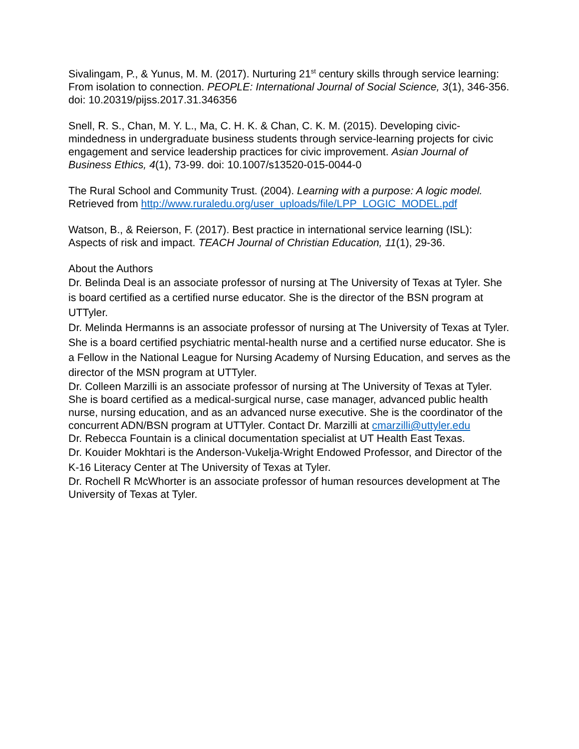Sivalingam, P., & Yunus, M. M. (2017). Nurturing 21<sup>st</sup> century skills through service learning: From isolation to connection. PEOPLE: International Journal of Social Science, 3(1), 346-356. doi: 10.20319/pijss.2017.31.346356
Snell, R. S., Chan, M. Y. L., Ma, C. H. K. & Chan, C. K. M. (2015). Developing civic-mindedness in undergraduate business students through service-learning projects for civic engagement and service leadership practices for civic improvement. Asian Journal of Business Ethics, 4(1), 73-99. doi: 10.1007/s13520-015-0044-0
The Rural School and Community Trust. (2004). Learning with a purpose: A logic model. Retrieved from http://www.ruraledu.org/user_uploads/file/LPP_LOGIC_MODEL.pdf
Watson, B., & Reierson, F. (2017). Best practice in international service learning (ISL): Aspects of risk and impact. TEACH Journal of Christian Education, 11(1), 29-36.
About the Authors
Dr. Belinda Deal is an associate professor of nursing at The University of Texas at Tyler. She is board certified as a certified nurse educator. She is the director of the BSN program at UTTyler.
Dr. Melinda Hermanns is an associate professor of nursing at The University of Texas at Tyler. She is a board certified psychiatric mental-health nurse and a certified nurse educator. She is a Fellow in the National League for Nursing Academy of Nursing Education, and serves as the director of the MSN program at UTTyler.
Dr. Colleen Marzilli is an associate professor of nursing at The University of Texas at Tyler. She is board certified as a medical-surgical nurse, case manager, advanced public health nurse, nursing education, and as an advanced nurse executive. She is the coordinator of the concurrent ADN/BSN program at UTTyler. Contact Dr. Marzilli at cmarzilli@uttyler.edu
Dr. Rebecca Fountain is a clinical documentation specialist at UT Health East Texas.
Dr. Kouider Mokhtari is the Anderson-Vukelja-Wright Endowed Professor, and Director of the K-16 Literacy Center at The University of Texas at Tyler.
Dr. Rochell R McWhorter is an associate professor of human resources development at The University of Texas at Tyler.